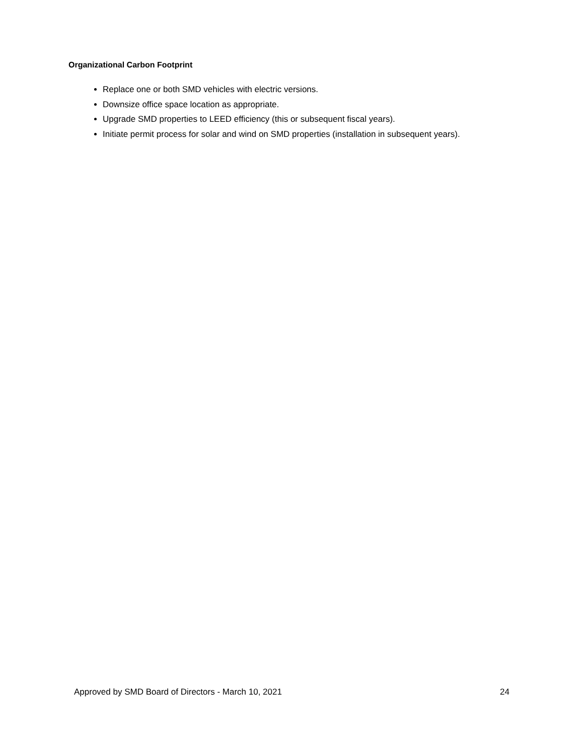Organizational Carbon Footprint
Replace one or both SMD vehicles with electric versions.
Downsize office space location as appropriate.
Upgrade SMD properties to LEED efficiency (this or subsequent fiscal years).
Initiate permit process for solar and wind on SMD properties (installation in subsequent years).
Approved by SMD Board of Directors - March 10, 2021 24